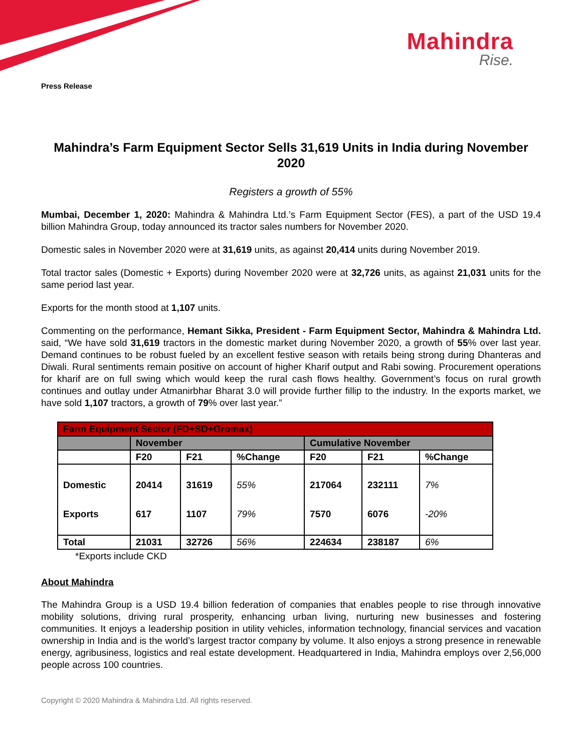Mahindra
Rise.
Press Release
Mahindra’s Farm Equipment Sector Sells 31,619 Units in India during November 2020
Registers a growth of 55%
Mumbai, December 1, 2020: Mahindra & Mahindra Ltd.’s Farm Equipment Sector (FES), a part of the USD 19.4 billion Mahindra Group, today announced its tractor sales numbers for November 2020.
Domestic sales in November 2020 were at 31,619 units, as against 20,414 units during November 2019.
Total tractor sales (Domestic + Exports) during November 2020 were at 32,726 units, as against 21,031 units for the same period last year.
Exports for the month stood at 1,107 units.
Commenting on the performance, Hemant Sikka, President - Farm Equipment Sector, Mahindra & Mahindra Ltd. said, “We have sold 31,619 tractors in the domestic market during November 2020, a growth of 55% over last year. Demand continues to be robust fueled by an excellent festive season with retails being strong during Dhanteras and Diwali. Rural sentiments remain positive on account of higher Kharif output and Rabi sowing. Procurement operations for kharif are on full swing which would keep the rural cash flows healthy. Government’s focus on rural growth continues and outlay under Atmanirbhar Bharat 3.0 will provide further fillip to the industry. In the exports market, we have sold 1,107 tractors, a growth of 79% over last year.”
| Farm Equipment Sector (FD+SD+Gromax) | | | | | | |
| --- | --- | --- | --- | --- | --- | --- |
| | November | | | Cumulative November | | |
| | F20 | F21 | %Change | F20 | F21 | %Change |
| Domestic | 20414 | 31619 | 55% | 217064 | 232111 | 7% |
| Exports | 617 | 1107 | 79% | 7570 | 6076 | -20% |
| Total | 21031 | 32726 | 56% | 224634 | 238187 | 6% |
*Exports include CKD
About Mahindra
The Mahindra Group is a USD 19.4 billion federation of companies that enables people to rise through innovative mobility solutions, driving rural prosperity, enhancing urban living, nurturing new businesses and fostering communities. It enjoys a leadership position in utility vehicles, information technology, financial services and vacation ownership in India and is the world’s largest tractor company by volume. It also enjoys a strong presence in renewable energy, agribusiness, logistics and real estate development. Headquartered in India, Mahindra employs over 2,56,000 people across 100 countries.
Copyright © 2020 Mahindra & Mahindra Ltd. All rights reserved.